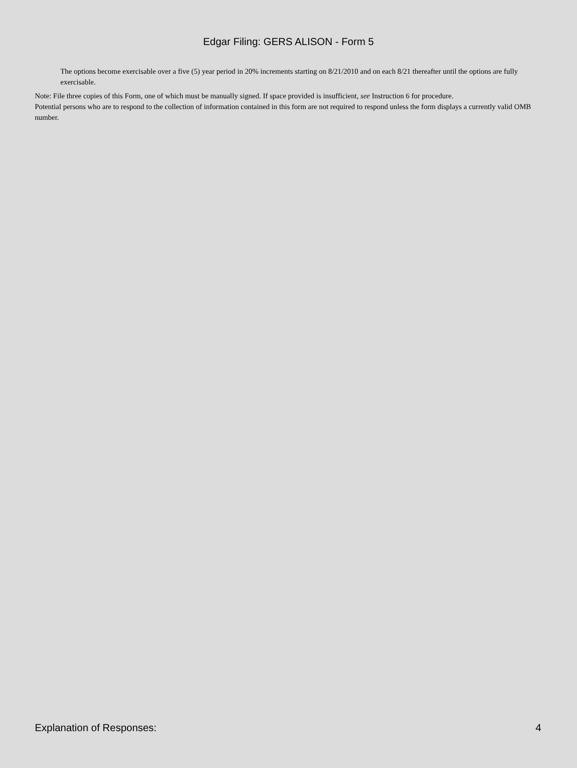Edgar Filing: GERS ALISON - Form 5
The options become exercisable over a five (5) year period in 20% increments starting on 8/21/2010 and on each 8/21 thereafter until the options are fully exercisable.
Note: File three copies of this Form, one of which must be manually signed. If space provided is insufficient, see Instruction 6 for procedure.
Potential persons who are to respond to the collection of information contained in this form are not required to respond unless the form displays a currently valid OMB number.
Explanation of Responses: 4